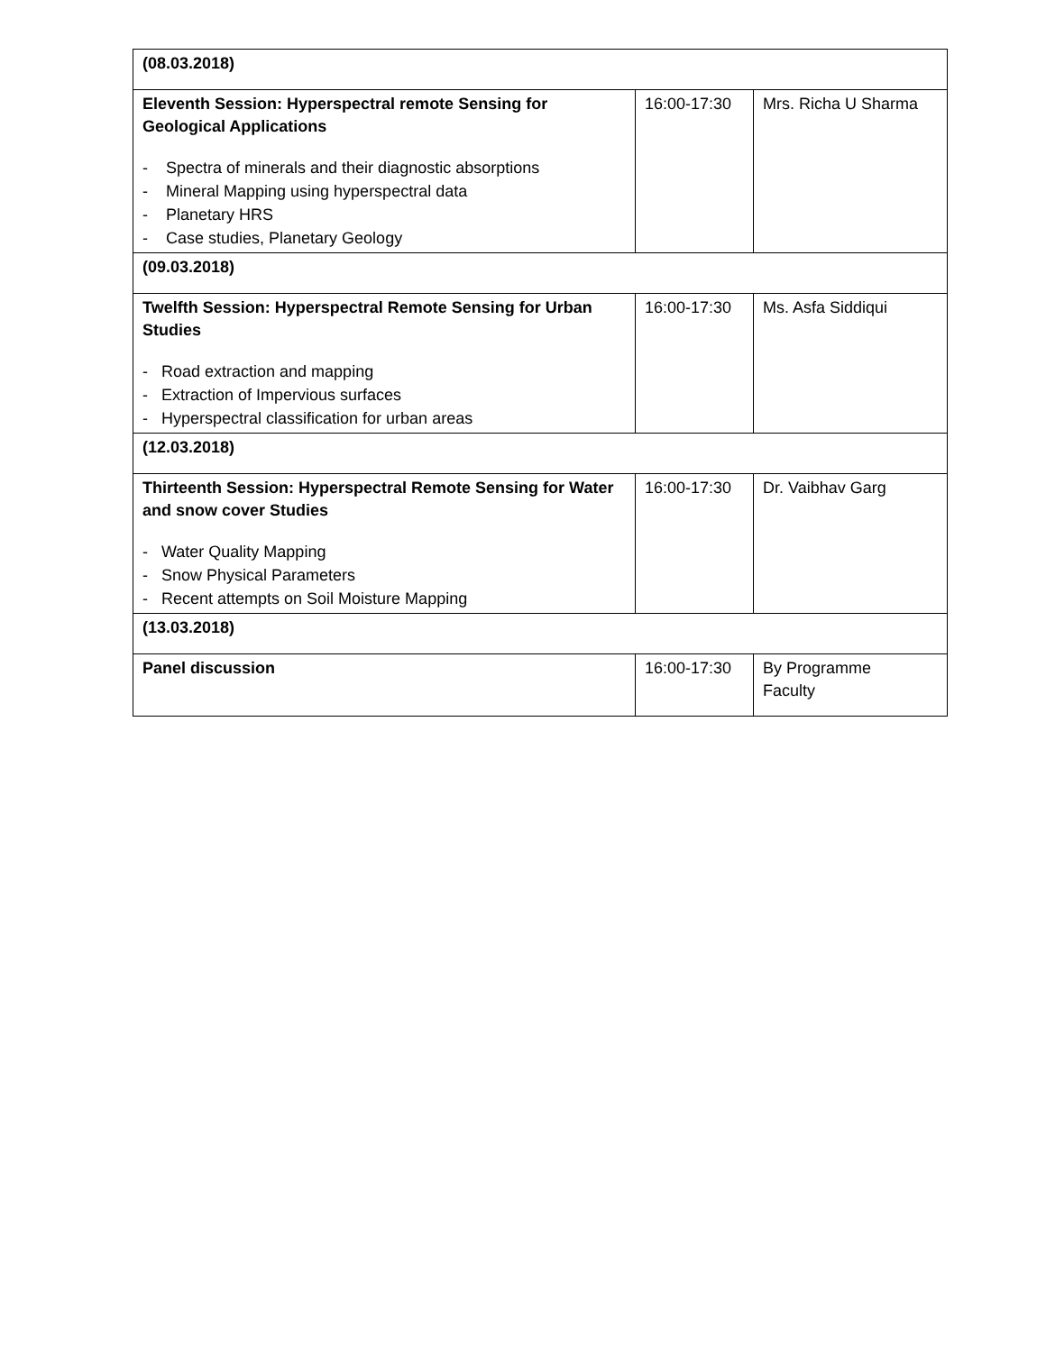| (08.03.2018) | | |
| Eleventh Session: Hyperspectral remote Sensing for Geological Applications - Spectra of minerals and their diagnostic absorptions - Mineral Mapping using hyperspectral data - Planetary HRS - Case studies, Planetary Geology | 16:00-17:30 | Mrs. Richa U Sharma |
| (09.03.2018) | | |
| Twelfth Session: Hyperspectral Remote Sensing for Urban Studies - Road extraction and mapping - Extraction of Impervious surfaces - Hyperspectral classification for urban areas | 16:00-17:30 | Ms. Asfa Siddiqui |
| (12.03.2018) | | |
| Thirteenth Session: Hyperspectral Remote Sensing for Water and snow cover Studies - Water Quality Mapping - Snow Physical Parameters - Recent attempts on Soil Moisture Mapping | 16:00-17:30 | Dr. Vaibhav Garg |
| (13.03.2018) | | |
| Panel discussion | 16:00-17:30 | By Programme Faculty |